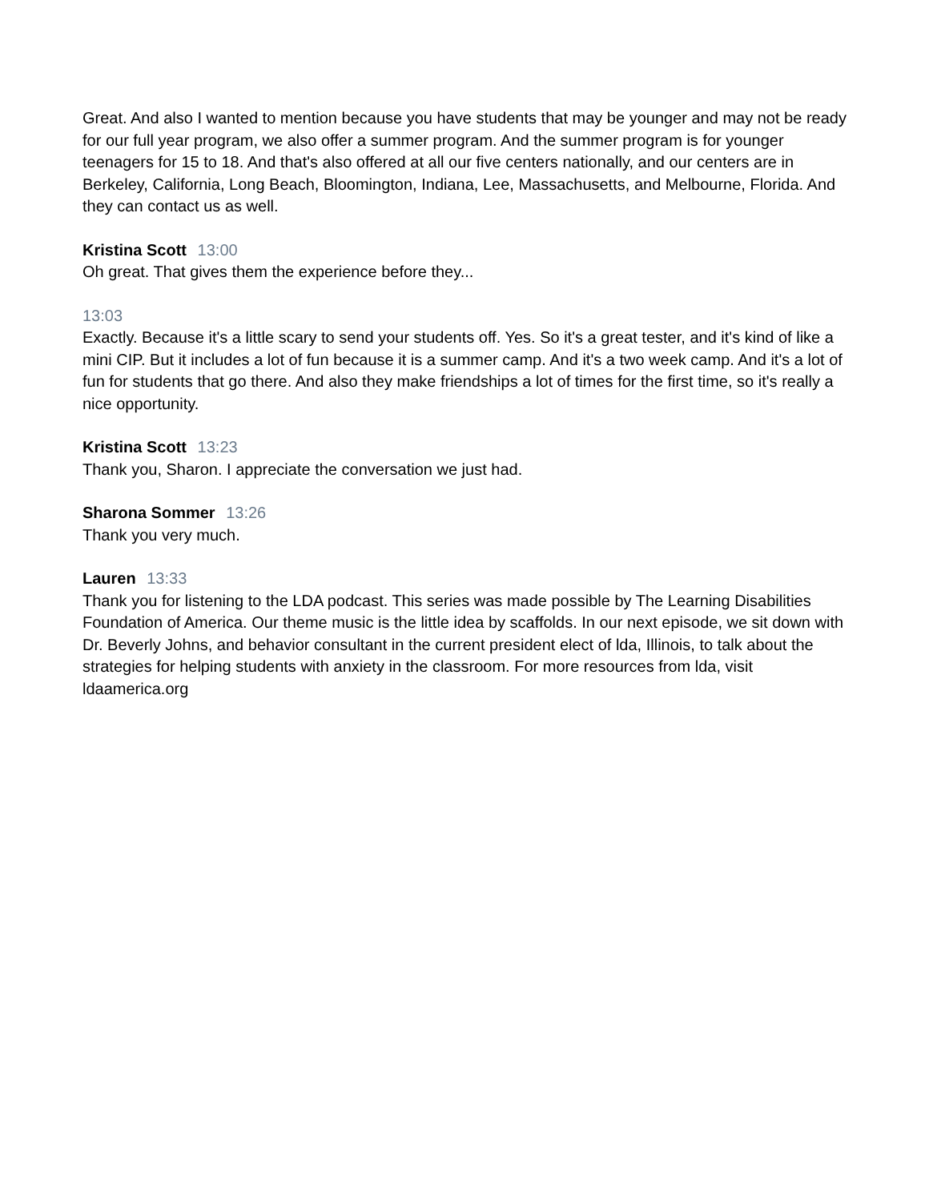Great. And also I wanted to mention because you have students that may be younger and may not be ready for our full year program, we also offer a summer program. And the summer program is for younger teenagers for 15 to 18. And that's also offered at all our five centers nationally, and our centers are in Berkeley, California, Long Beach, Bloomington, Indiana, Lee, Massachusetts, and Melbourne, Florida. And they can contact us as well.
Kristina Scott 13:00
Oh great. That gives them the experience before they...
13:03
Exactly. Because it's a little scary to send your students off. Yes. So it's a great tester, and it's kind of like a mini CIP. But it includes a lot of fun because it is a summer camp. And it's a two week camp. And it's a lot of fun for students that go there. And also they make friendships a lot of times for the first time, so it's really a nice opportunity.
Kristina Scott 13:23
Thank you, Sharon. I appreciate the conversation we just had.
Sharona Sommer 13:26
Thank you very much.
Lauren 13:33
Thank you for listening to the LDA podcast. This series was made possible by The Learning Disabilities Foundation of America. Our theme music is the little idea by scaffolds. In our next episode, we sit down with Dr. Beverly Johns, and behavior consultant in the current president elect of lda, Illinois, to talk about the strategies for helping students with anxiety in the classroom. For more resources from lda, visit ldaamerica.org